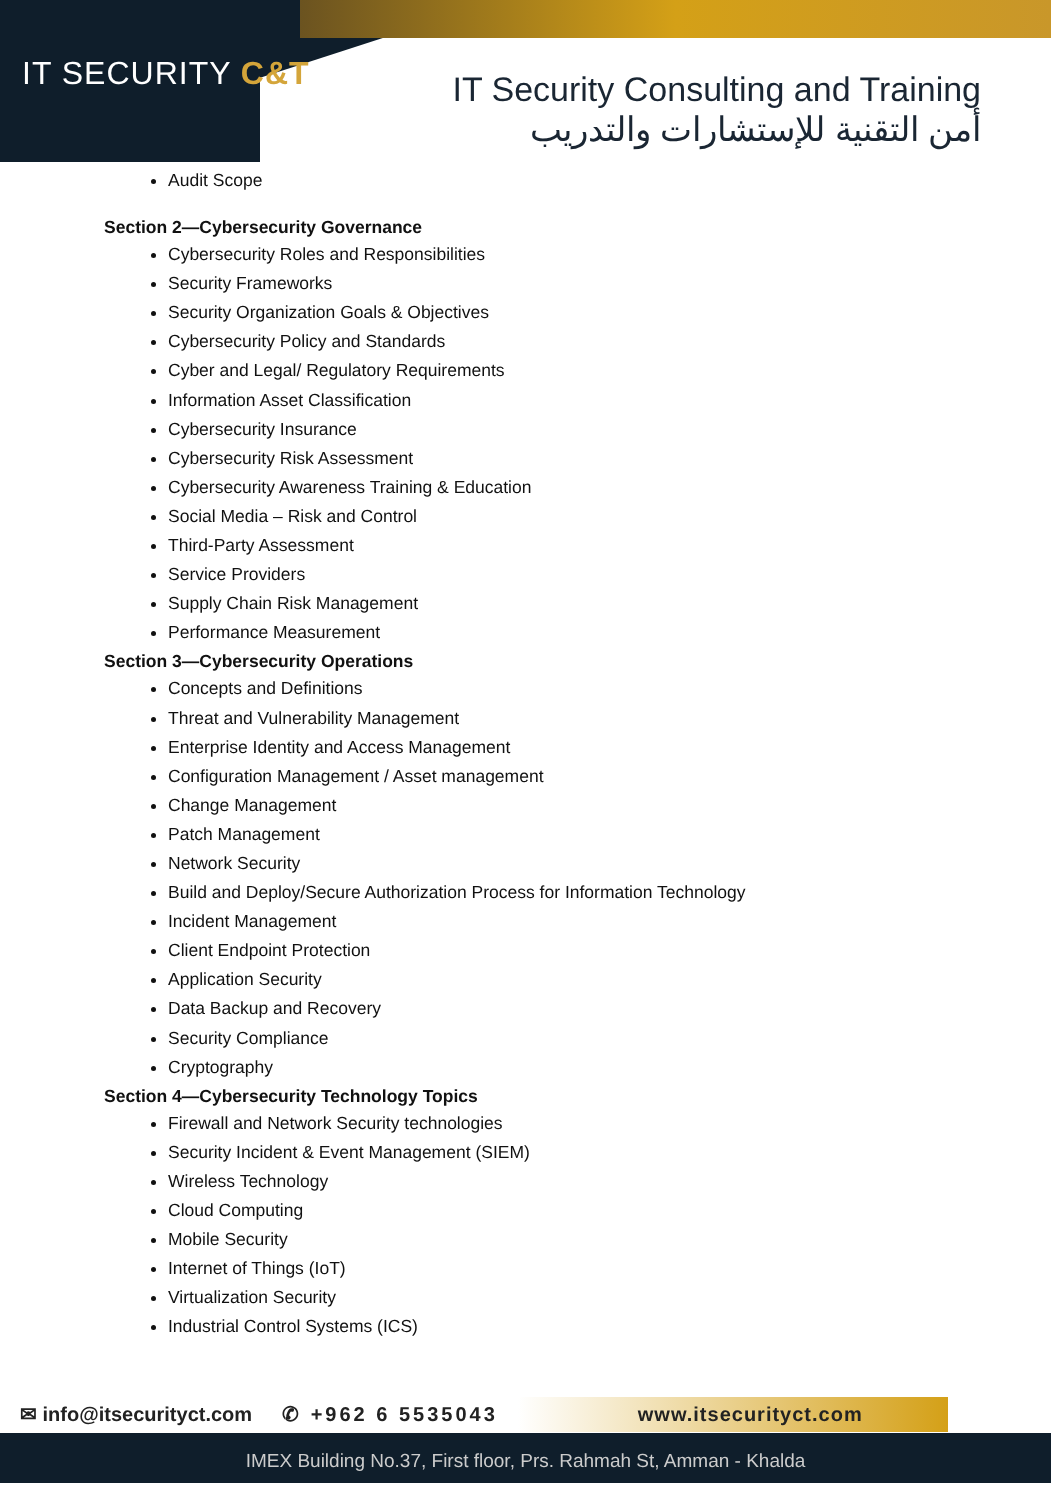IT SECURITY C&T
IT Security Consulting and Training
أمن التقنية للإستشارات والتدريب
Audit Scope
Section 2—Cybersecurity Governance
Cybersecurity Roles and Responsibilities
Security Frameworks
Security Organization Goals & Objectives
Cybersecurity Policy and Standards
Cyber and Legal/ Regulatory Requirements
Information Asset Classification
Cybersecurity Insurance
Cybersecurity Risk Assessment
Cybersecurity Awareness Training & Education
Social Media – Risk and Control
Third-Party Assessment
Service Providers
Supply Chain Risk Management
Performance Measurement
Section 3—Cybersecurity Operations
Concepts and Definitions
Threat and Vulnerability Management
Enterprise Identity and Access Management
Configuration Management / Asset management
Change Management
Patch Management
Network Security
Build and Deploy/Secure Authorization Process for Information Technology
Incident Management
Client Endpoint Protection
Application Security
Data Backup and Recovery
Security Compliance
Cryptography
Section 4—Cybersecurity Technology Topics
Firewall and Network Security technologies
Security Incident & Event Management (SIEM)
Wireless Technology
Cloud Computing
Mobile Security
Internet of Things (IoT)
Virtualization Security
Industrial Control Systems (ICS)
✉ info@itsecurityct.com ✆ +962 6 5535043 www.itsecurityct.com
IMEX Building No.37, First floor, Prs. Rahmah St, Amman - Khalda